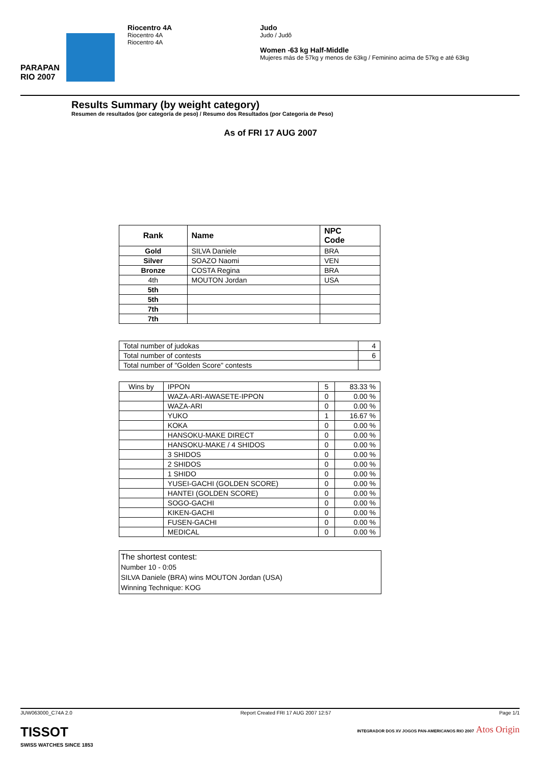PARAPAN
RIO 2007
Riocentro 4A
Riocentro 4A
Riocentro 4A
Judo
Judo / Judô
Women -63 kg Half-Middle
Mujeres más de 57kg y menos de 63kg / Feminino acima de 57kg e até 63kg
Results Summary (by weight category)
Resumen de resultados (por categoría de peso) / Resumo dos Resultados (por Categoria de Peso)
As of FRI 17 AUG 2007
| Rank | Name | NPC Code |
| --- | --- | --- |
| Gold | SILVA Daniele | BRA |
| Silver | SOAZO Naomi | VEN |
| Bronze | COSTA Regina | BRA |
| 4th | MOUTON Jordan | USA |
| 5th | | |
| 5th | | |
| 7th | | |
| 7th | | |
| Total number of judokas | 4 |
| Total number of contests | 6 |
| Total number of "Golden Score" contests | |
| Wins by | IPPON | 5 | 83.33 % |
| | WAZA-ARI-AWASETE-IPPON | 0 | 0.00 % |
| | WAZA-ARI | 0 | 0.00 % |
| | YUKO | 1 | 16.67 % |
| | KOKA | 0 | 0.00 % |
| | HANSOKU-MAKE DIRECT | 0 | 0.00 % |
| | HANSOKU-MAKE / 4 SHIDOS | 0 | 0.00 % |
| | 3 SHIDOS | 0 | 0.00 % |
| | 2 SHIDOS | 0 | 0.00 % |
| | 1 SHIDO | 0 | 0.00 % |
| | YUSEI-GACHI (GOLDEN SCORE) | 0 | 0.00 % |
| | HANTEI (GOLDEN SCORE) | 0 | 0.00 % |
| | SOGO-GACHI | 0 | 0.00 % |
| | KIKEN-GACHI | 0 | 0.00 % |
| | FUSEN-GACHI | 0 | 0.00 % |
| | MEDICAL | 0 | 0.00 % |
The shortest contest:
Number 10 - 0:05
SILVA Daniele (BRA) wins MOUTON Jordan (USA)
Winning Technique: KOG
JUW063000_C74A 2.0 Report Created FRI 17 AUG 2007 12:57 Page 1/1
TISSOT
SWISS WATCHES SINCE 1853
INTEGRADOR DOS XV JOGOS PAN-AMERICANOS RIO 2007 Atos Origin